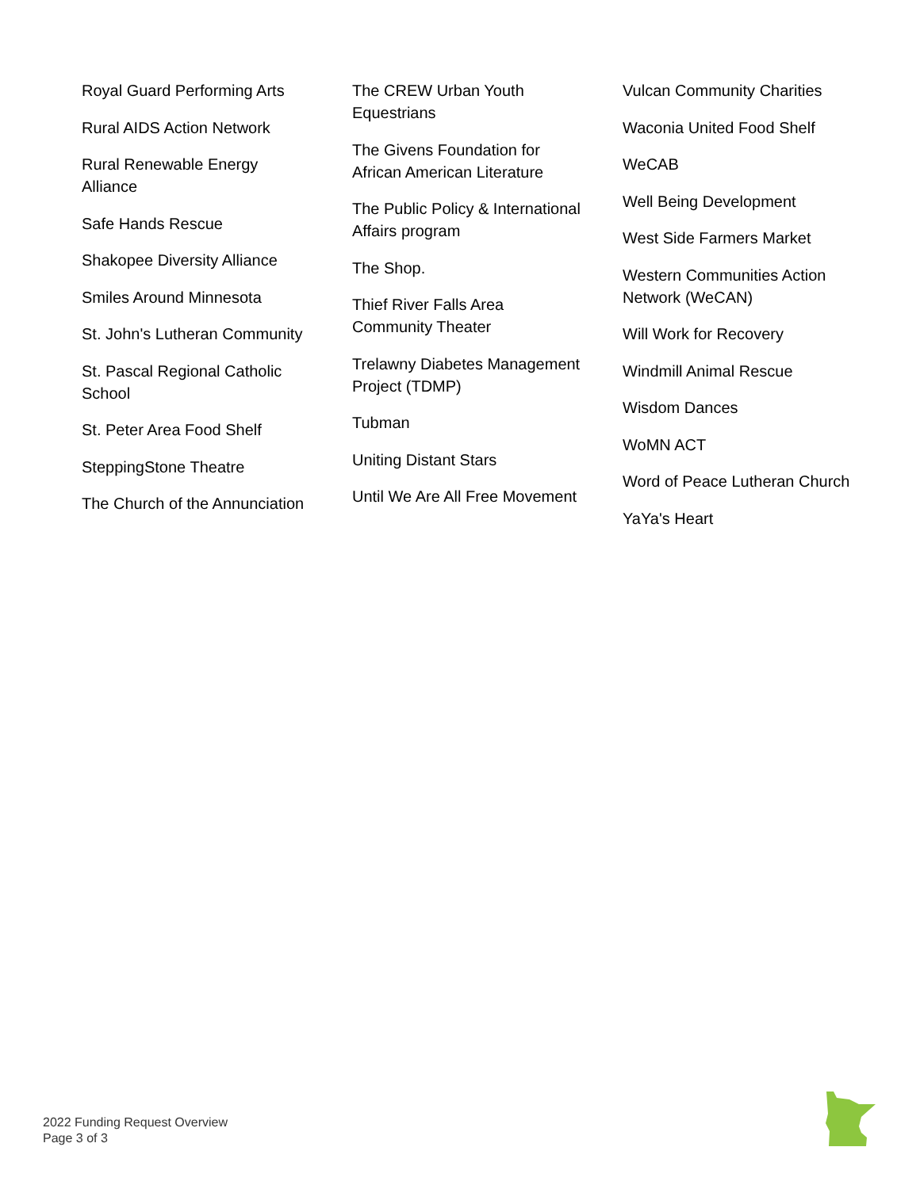Royal Guard Performing Arts
Rural AIDS Action Network
Rural Renewable Energy Alliance
Safe Hands Rescue
Shakopee Diversity Alliance
Smiles Around Minnesota
St. John's Lutheran Community
St. Pascal Regional Catholic School
St. Peter Area Food Shelf
SteppingStone Theatre
The Church of the Annunciation
The CREW Urban Youth Equestrians
The Givens Foundation for African American Literature
The Public Policy & International Affairs program
The Shop.
Thief River Falls Area Community Theater
Trelawny Diabetes Management Project (TDMP)
Tubman
Uniting Distant Stars
Until We Are All Free Movement
Vulcan Community Charities
Waconia United Food Shelf
WeCAB
Well Being Development
West Side Farmers Market
Western Communities Action Network (WeCAN)
Will Work for Recovery
Windmill Animal Rescue
Wisdom Dances
WoMN ACT
Word of Peace Lutheran Church
YaYa's Heart
2022 Funding Request Overview
Page 3 of 3